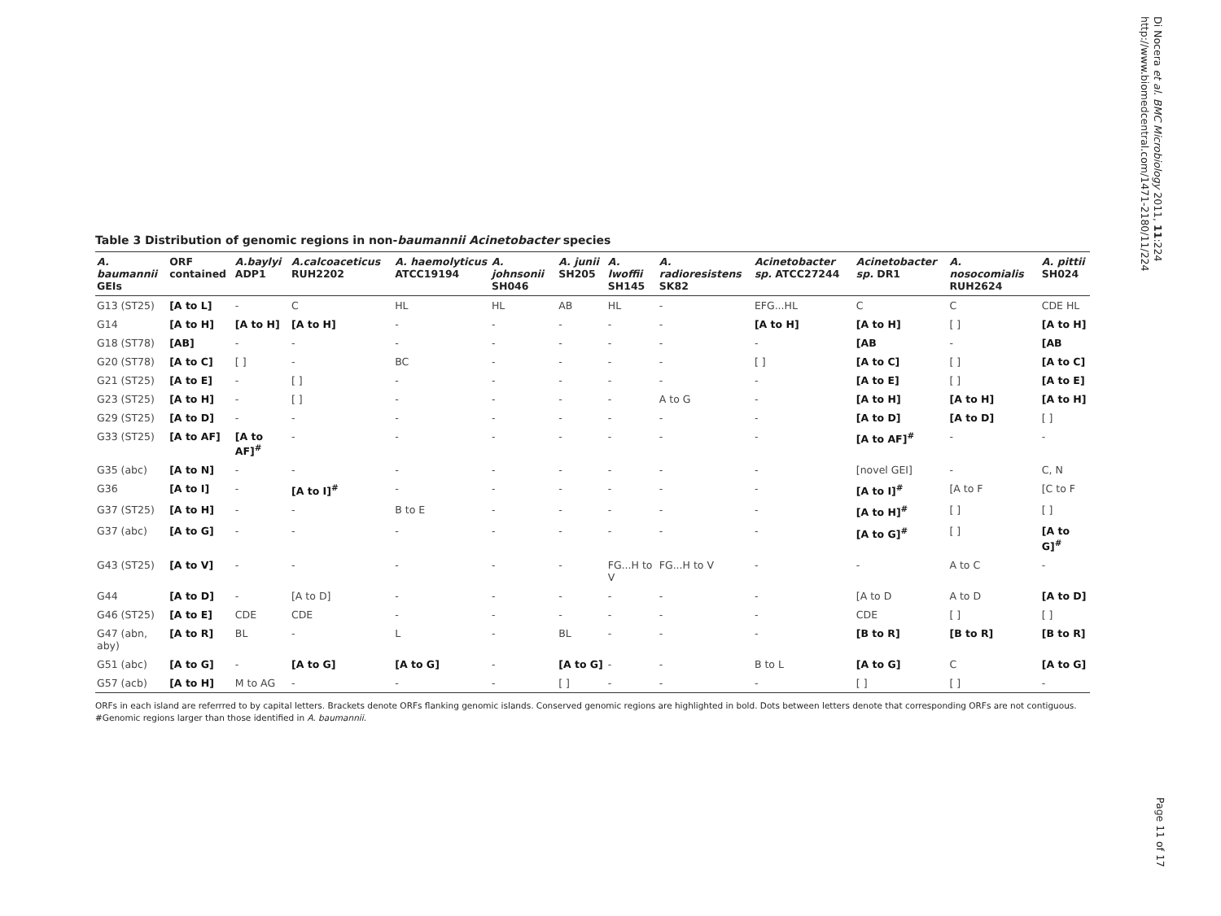Di Nocera et al. BMC Microbiology 2011, 11:224
http://www.biomedcentral.com/1471-2180/11/224
Table 3 Distribution of genomic regions in non-baumannii Acinetobacter species
| A. baumannii GEIs | ORF contained | A.baylyi ADP1 | A.calcoaceticus RUH2202 | A. haemolyticus ATCC19194 | A. johnsonii SH046 | A. junii SH205 | A. lwoffii SH145 | A. radioresistens SK82 | Acinetobacter sp. ATCC27244 | Acinetobacter sp. DR1 | A. nosocomialis RUH2624 | A. pittii SH024 |
| --- | --- | --- | --- | --- | --- | --- | --- | --- | --- | --- | --- | --- |
| G13 (ST25) | [A to L] | - | C | HL | HL | AB | HL | - | EFG...HL | C | C | CDE HL |
| G14 | [A to H] | [A to H] | [A to H] | - | - | - | - | - | [A to H] | [A to H] | [ ] | [A to H] |
| G18 (ST78) | [AB] | - | - | - | - | - | - | - | - | [AB | - | [AB |
| G20 (ST78) | [A to C] | [ ] | - | BC | - | - | - | - | [ ] | [A to C] | [ ] | [A to C] |
| G21 (ST25) | [A to E] | - | [ ] | - | - | - | - | - | - | [A to E] | [ ] | [A to E] |
| G23 (ST25) | [A to H] | - | [ ] | - | - | - | - | A to G | - | [A to H] | [A to H] | [A to H] |
| G29 (ST25) | [A to D] | - | - | - | - | - | - | - | - | [A to D] | [A to D] | [ ] |
| G33 (ST25) | [A to AF] | [A to AF]<sup>#</sup> | - | - | - | - | - | - | - | [A to AF]<sup>#</sup> | - | - |
| G35 (abc) | [A to N] | - | - | - | - | - | - | - | - | [novel GEI] | - | C, N |
| G36 | [A to I] | - | [A to I]<sup>#</sup> | - | - | - | - | - | - | [A to I]<sup>#</sup> | [A to F | [C to F |
| G37 (ST25) | [A to H] | - | - | B to E | - | - | - | - | - | [A to H]<sup>#</sup> | [ ] | [ ] |
| G37 (abc) | [A to G] | - | - | - | - | - | - | - | - | [A to G]<sup>#</sup> | [ ] | [A to G]<sup>#</sup> |
| G43 (ST25) | [A to V] | - | - | - | - | - | FG...H to V | FG...H to V | - | - | A to C | - |
| G44 | [A to D] | - | [A to D] | - | - | - | - | - | - | [A to D | A to D | [A to D] |
| G46 (ST25) | [A to E] | CDE | CDE | - | - | - | - | - | - | CDE | [ ] | [ ] |
| G47 (abn, aby) | [A to R] | BL | - | L | - | BL | - | - | - | [B to R] | [B to R] | [B to R] |
| G51 (abc) | [A to G] | - | [A to G] | [A to G] | - | [A to G] | - | - | B to L | [A to G] | C | [A to G] |
| G57 (acb) | [A to H] | M to AG | - | - | - | [ ] | - | - | - | [ ] | [ ] | - |
ORFs in each island are referrred to by capital letters. Brackets denote ORFs flanking genomic islands. Conserved genomic regions are highlighted in bold. Dots between letters denote that corresponding ORFs are not contiguous. #Genomic regions larger than those identified in A. baumannii.
Page 11 of 17